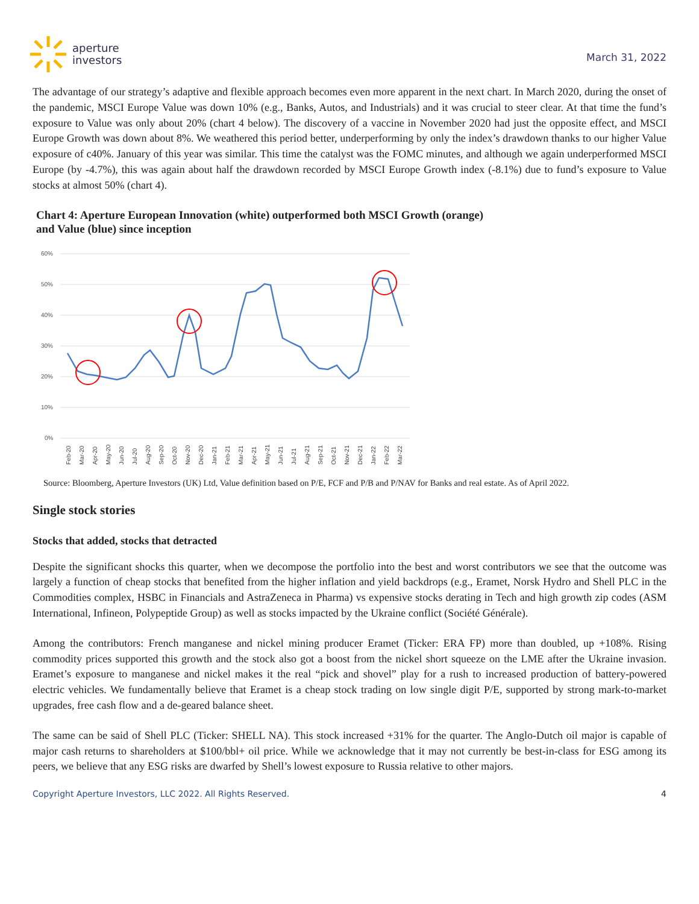aperture
investors
March 31, 2022
The advantage of our strategy’s adaptive and flexible approach becomes even more apparent in the next chart. In March 2020, during the onset of the pandemic, MSCI Europe Value was down 10% (e.g., Banks, Autos, and Industrials) and it was crucial to steer clear. At that time the fund’s exposure to Value was only about 20% (chart 4 below). The discovery of a vaccine in November 2020 had just the opposite effect, and MSCI Europe Growth was down about 8%. We weathered this period better, underperforming by only the index’s drawdown thanks to our higher Value exposure of c40%. January of this year was similar. This time the catalyst was the FOMC minutes, and although we again underperformed MSCI Europe (by -4.7%), this was again about half the drawdown recorded by MSCI Europe Growth index (-8.1%) due to fund’s exposure to Value stocks at almost 50% (chart 4).
Chart 4: Aperture European Innovation (white) outperformed both MSCI Growth (orange)
and Value (blue) since inception
60%
50%
40%
30%
20%
10%
0%
Feb-20
Mar-20
Apr-20
May-20
Jun-20
Jul-20
Aug-20
Sep-20
Oct-20
Nov-20
Dec-20
Jan-21
Feb-21
Mar-21
Apr-21
May-21
Jun-21
Jul-21
Aug-21
Sep-21
Oct-21
Nov-21
Dec-21
Jan-22
Feb-22
Mar-22
Source: Bloomberg, Aperture Investors (UK) Ltd, Value definition based on P/E, FCF and P/B and P/NAV for Banks and real estate. As of April 2022.
Single stock stories
Stocks that added, stocks that detracted
Despite the significant shocks this quarter, when we decompose the portfolio into the best and worst contributors we see that the outcome was largely a function of cheap stocks that benefited from the higher inflation and yield backdrops (e.g., Eramet, Norsk Hydro and Shell PLC in the Commodities complex, HSBC in Financials and AstraZeneca in Pharma) vs expensive stocks derating in Tech and high growth zip codes (ASM International, Infineon, Polypeptide Group) as well as stocks impacted by the Ukraine conflict (Société Générale).
Among the contributors: French manganese and nickel mining producer Eramet (Ticker: ERA FP) more than doubled, up +108%. Rising commodity prices supported this growth and the stock also got a boost from the nickel short squeeze on the LME after the Ukraine invasion. Eramet’s exposure to manganese and nickel makes it the real “pick and shovel” play for a rush to increased production of battery-powered electric vehicles. We fundamentally believe that Eramet is a cheap stock trading on low single digit P/E, supported by strong mark-to-market upgrades, free cash flow and a de-geared balance sheet.
The same can be said of Shell PLC (Ticker: SHELL NA). This stock increased +31% for the quarter. The Anglo-Dutch oil major is capable of major cash returns to shareholders at $100/bbl+ oil price. While we acknowledge that it may not currently be best-in-class for ESG among its peers, we believe that any ESG risks are dwarfed by Shell’s lowest exposure to Russia relative to other majors.
Copyright Aperture Investors, LLC 2022. All Rights Reserved. 4